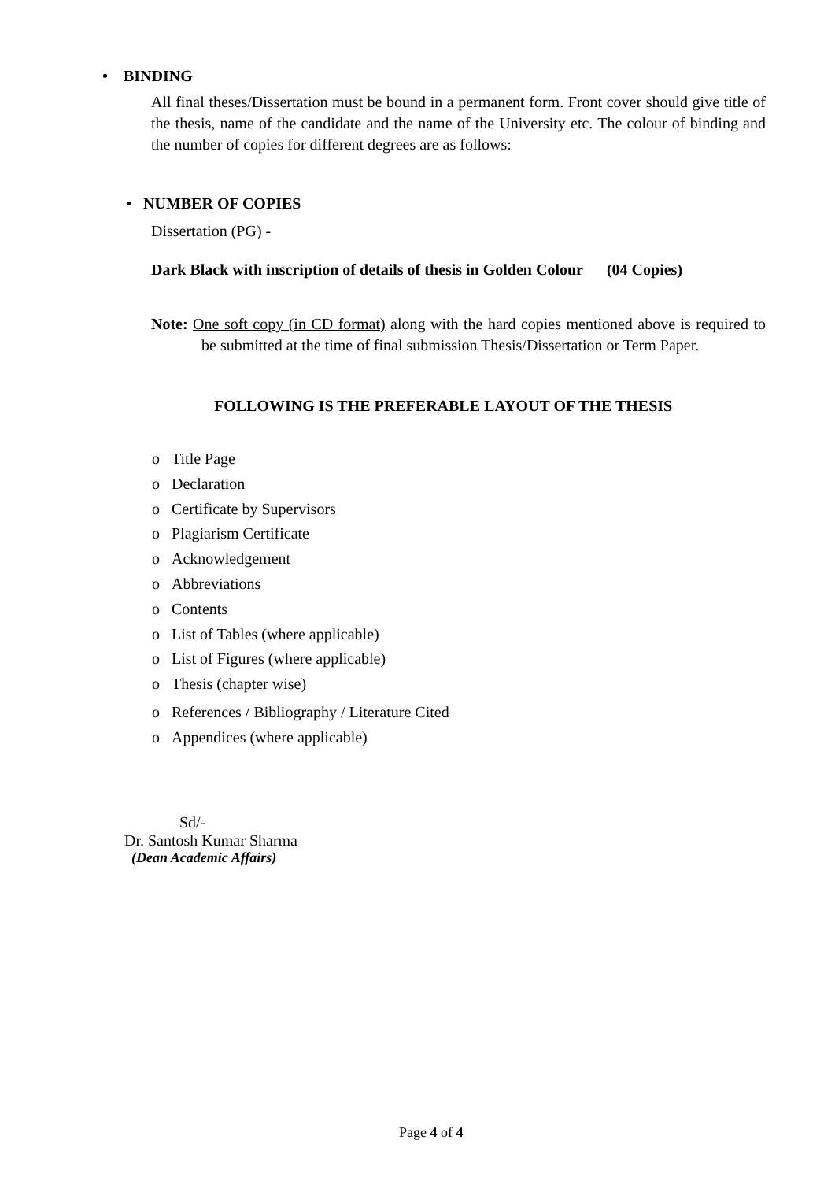• BINDING
All final theses/Dissertation must be bound in a permanent form. Front cover should give title of the thesis, name of the candidate and the name of the University etc. The colour of binding and the number of copies for different degrees are as follows:
• NUMBER OF COPIES
Dissertation (PG) -
Dark Black with inscription of details of thesis in Golden Colour (04 Copies)
Note: One soft copy (in CD format) along with the hard copies mentioned above is required to be submitted at the time of final submission Thesis/Dissertation or Term Paper.
FOLLOWING IS THE PREFERABLE LAYOUT OF THE THESIS
o Title Page
o Declaration
o Certificate by Supervisors
o Plagiarism Certificate
o Acknowledgement
o Abbreviations
o Contents
o List of Tables (where applicable)
o List of Figures (where applicable)
o Thesis (chapter wise)
o References / Bibliography / Literature Cited
o Appendices (where applicable)
Sd/-
Dr. Santosh Kumar Sharma
(Dean Academic Affairs)
Page 4 of 4